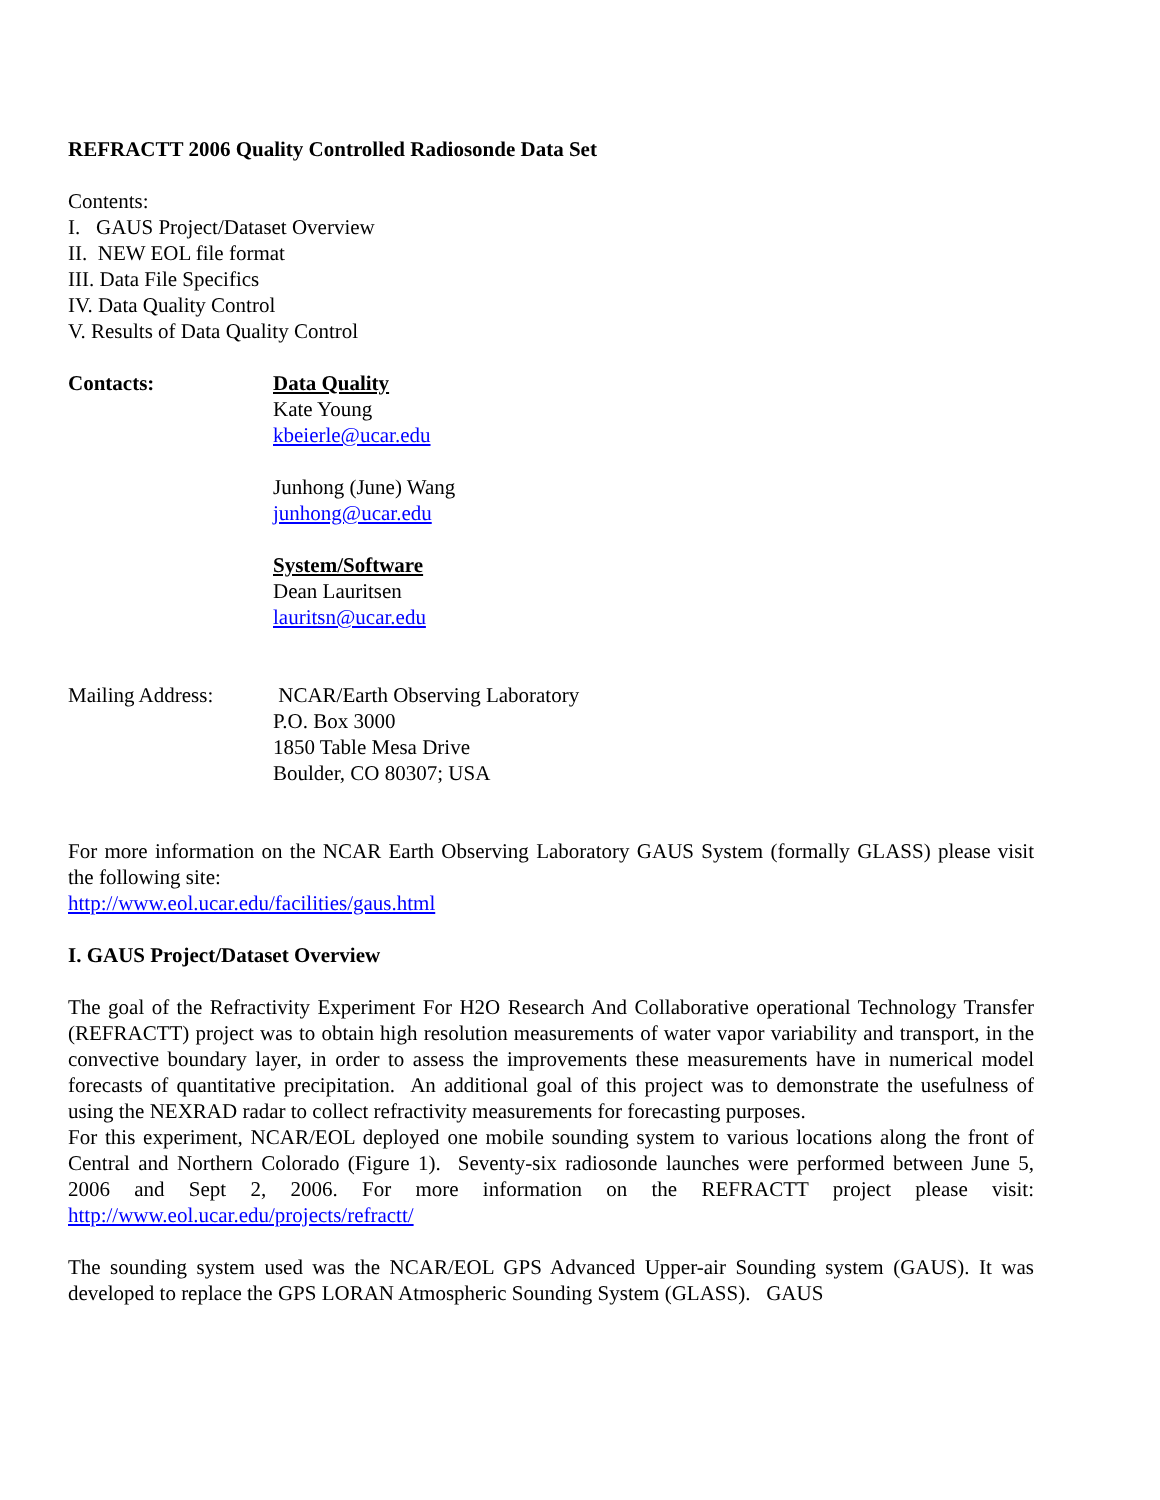REFRACTT 2006 Quality Controlled Radiosonde Data Set
Contents:
I. GAUS Project/Dataset Overview
II. NEW EOL file format
III. Data File Specifics
IV. Data Quality Control
V. Results of Data Quality Control
Contacts: Data Quality
Kate Young
kbeierle@ucar.edu
Junhong (June) Wang
junhong@ucar.edu
System/Software
Dean Lauritsen
lauritsn@ucar.edu
Mailing Address: NCAR/Earth Observing Laboratory
P.O. Box 3000
1850 Table Mesa Drive
Boulder, CO 80307; USA
For more information on the NCAR Earth Observing Laboratory GAUS System (formally GLASS) please visit the following site:
http://www.eol.ucar.edu/facilities/gaus.html
I. GAUS Project/Dataset Overview
The goal of the Refractivity Experiment For H2O Research And Collaborative operational Technology Transfer (REFRACTT) project was to obtain high resolution measurements of water vapor variability and transport, in the convective boundary layer, in order to assess the improvements these measurements have in numerical model forecasts of quantitative precipitation. An additional goal of this project was to demonstrate the usefulness of using the NEXRAD radar to collect refractivity measurements for forecasting purposes.
For this experiment, NCAR/EOL deployed one mobile sounding system to various locations along the front of Central and Northern Colorado (Figure 1). Seventy-six radiosonde launches were performed between June 5, 2006 and Sept 2, 2006. For more information on the REFRACTT project please visit: http://www.eol.ucar.edu/projects/refractt/
The sounding system used was the NCAR/EOL GPS Advanced Upper-air Sounding system (GAUS). It was developed to replace the GPS LORAN Atmospheric Sounding System (GLASS). GAUS